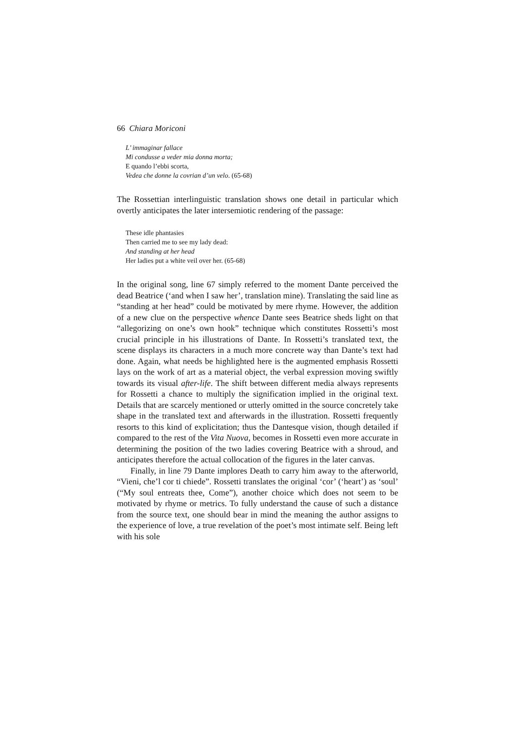66 Chiara Moriconi
L’ immaginar fallace
Mi condusse a veder mia donna morta;
E quando l’ebbi scorta,
Vedea che donne la covrian d’un velo. (65-68)
The Rossettian interlinguistic translation shows one detail in particular which overtly anticipates the later intersemiotic rendering of the passage:
These idle phantasies
Then carried me to see my lady dead:
And standing at her head
Her ladies put a white veil over her. (65-68)
In the original song, line 67 simply referred to the moment Dante perceived the dead Beatrice (‘and when I saw her’, translation mine). Translating the said line as “standing at her head” could be motivated by mere rhyme. However, the addition of a new clue on the perspective whence Dante sees Beatrice sheds light on that “allegorizing on one’s own hook” technique which constitutes Rossetti’s most crucial principle in his illustrations of Dante. In Rossetti’s translated text, the scene displays its characters in a much more concrete way than Dante’s text had done. Again, what needs be highlighted here is the augmented emphasis Rossetti lays on the work of art as a material object, the verbal expression moving swiftly towards its visual after-life. The shift between different media always represents for Rossetti a chance to multiply the signification implied in the original text. Details that are scarcely mentioned or utterly omitted in the source concretely take shape in the translated text and afterwards in the illustration. Rossetti frequently resorts to this kind of explicitation; thus the Dantesque vision, though detailed if compared to the rest of the Vita Nuova, becomes in Rossetti even more accurate in determining the position of the two ladies covering Beatrice with a shroud, and anticipates therefore the actual collocation of the figures in the later canvas.
Finally, in line 79 Dante implores Death to carry him away to the afterworld, “Vieni, che’l cor ti chiede”. Rossetti translates the original ‘cor’ (‘heart’) as ‘soul’ (“My soul entreats thee, Come”), another choice which does not seem to be motivated by rhyme or metrics. To fully understand the cause of such a distance from the source text, one should bear in mind the meaning the author assigns to the experience of love, a true revelation of the poet’s most intimate self. Being left with his sole